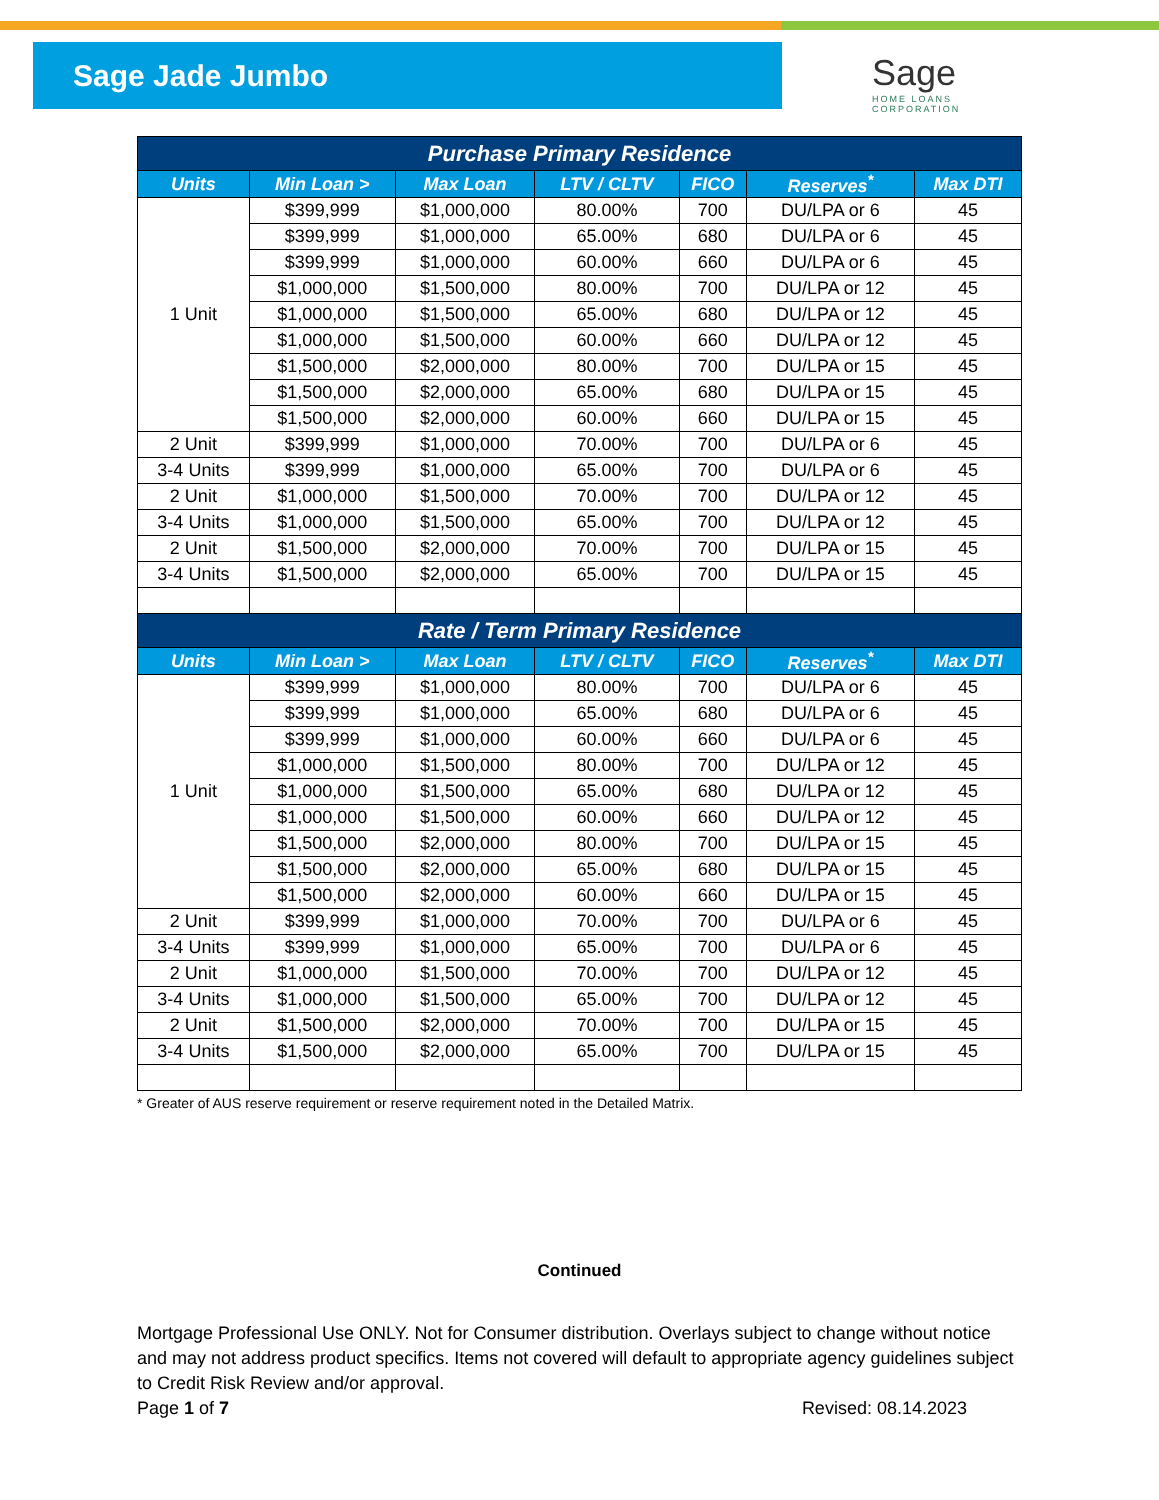Sage Jade Jumbo
Sage
HOME LOANS
CORPORATION
| Purchase Primary Residence | | | | | | |
| --- | --- | --- | --- | --- | --- | --- |
| Units | Min Loan > | Max Loan | LTV / CLTV | FICO | Reserves<sup>*</sup> | Max DTI |
| 1 Unit | $399,999 | $1,000,000 | 80.00% | 700 | DU/LPA or 6 | 45 |
| | $399,999 | $1,000,000 | 65.00% | 680 | DU/LPA or 6 | 45 |
| | $399,999 | $1,000,000 | 60.00% | 660 | DU/LPA or 6 | 45 |
| | $1,000,000 | $1,500,000 | 80.00% | 700 | DU/LPA or 12 | 45 |
| | $1,000,000 | $1,500,000 | 65.00% | 680 | DU/LPA or 12 | 45 |
| | $1,000,000 | $1,500,000 | 60.00% | 660 | DU/LPA or 12 | 45 |
| | $1,500,000 | $2,000,000 | 80.00% | 700 | DU/LPA or 15 | 45 |
| | $1,500,000 | $2,000,000 | 65.00% | 680 | DU/LPA or 15 | 45 |
| | $1,500,000 | $2,000,000 | 60.00% | 660 | DU/LPA or 15 | 45 |
| 2 Unit | $399,999 | $1,000,000 | 70.00% | 700 | DU/LPA or 6 | 45 |
| 3-4 Units | $399,999 | $1,000,000 | 65.00% | 700 | DU/LPA or 6 | 45 |
| 2 Unit | $1,000,000 | $1,500,000 | 70.00% | 700 | DU/LPA or 12 | 45 |
| 3-4 Units | $1,000,000 | $1,500,000 | 65.00% | 700 | DU/LPA or 12 | 45 |
| 2 Unit | $1,500,000 | $2,000,000 | 70.00% | 700 | DU/LPA or 15 | 45 |
| 3-4 Units | $1,500,000 | $2,000,000 | 65.00% | 700 | DU/LPA or 15 | 45 |
| Rate / Term Primary Residence | | | | | | |
| Units | Min Loan > | Max Loan | LTV / CLTV | FICO | Reserves<sup>*</sup> | Max DTI |
| 1 Unit | $399,999 | $1,000,000 | 80.00% | 700 | DU/LPA or 6 | 45 |
| | $399,999 | $1,000,000 | 65.00% | 680 | DU/LPA or 6 | 45 |
| | $399,999 | $1,000,000 | 60.00% | 660 | DU/LPA or 6 | 45 |
| | $1,000,000 | $1,500,000 | 80.00% | 700 | DU/LPA or 12 | 45 |
| | $1,000,000 | $1,500,000 | 65.00% | 680 | DU/LPA or 12 | 45 |
| | $1,000,000 | $1,500,000 | 60.00% | 660 | DU/LPA or 12 | 45 |
| | $1,500,000 | $2,000,000 | 80.00% | 700 | DU/LPA or 15 | 45 |
| | $1,500,000 | $2,000,000 | 65.00% | 680 | DU/LPA or 15 | 45 |
| | $1,500,000 | $2,000,000 | 60.00% | 660 | DU/LPA or 15 | 45 |
| 2 Unit | $399,999 | $1,000,000 | 70.00% | 700 | DU/LPA or 6 | 45 |
| 3-4 Units | $399,999 | $1,000,000 | 65.00% | 700 | DU/LPA or 6 | 45 |
| 2 Unit | $1,000,000 | $1,500,000 | 70.00% | 700 | DU/LPA or 12 | 45 |
| 3-4 Units | $1,000,000 | $1,500,000 | 65.00% | 700 | DU/LPA or 12 | 45 |
| 2 Unit | $1,500,000 | $2,000,000 | 70.00% | 700 | DU/LPA or 15 | 45 |
| 3-4 Units | $1,500,000 | $2,000,000 | 65.00% | 700 | DU/LPA or 15 | 45 |
* Greater of AUS reserve requirement or reserve requirement noted in the Detailed Matrix.
Continued
Mortgage Professional Use ONLY. Not for Consumer distribution. Overlays subject to change without notice and may not address product specifics. Items not covered will default to appropriate agency guidelines subject to Credit Risk Review and/or approval.
Page 1 of 7 Revised: 08.14.2023